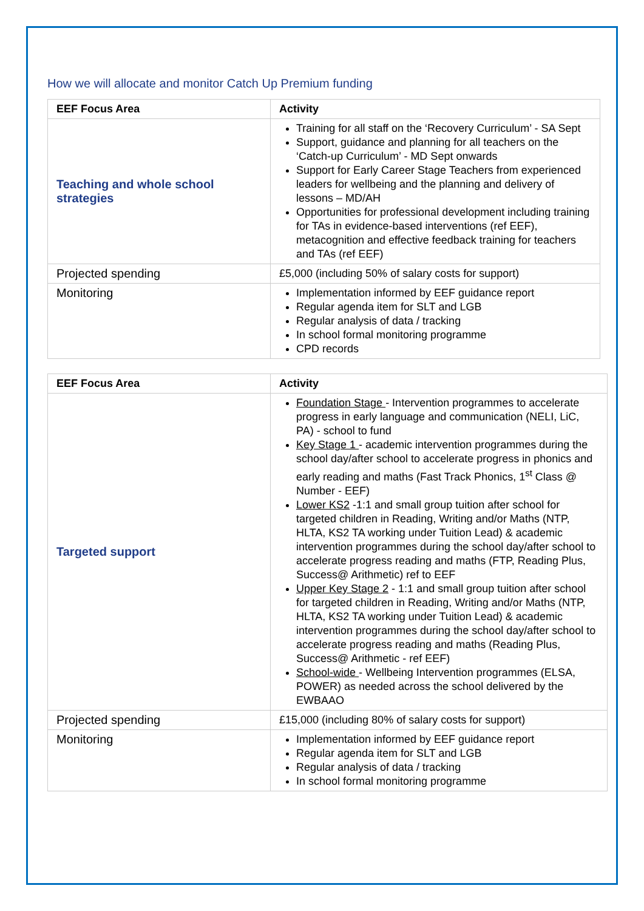How we will allocate and monitor Catch Up Premium funding
| EEF Focus Area | Activity |
| --- | --- |
| Teaching and whole school strategies | Training for all staff on the ‘Recovery Curriculum’ - SA Sept Support, guidance and planning for all teachers on the ‘Catch-up Curriculum’ - MD Sept onwards Support for Early Career Stage Teachers from experienced leaders for wellbeing and the planning and delivery of lessons – MD/AH Opportunities for professional development including training for TAs in evidence-based interventions (ref EEF), metacognition and effective feedback training for teachers and TAs (ref EEF) |
| Projected spending | £5,000 (including 50% of salary costs for support) |
| Monitoring | Implementation informed by EEF guidance report Regular agenda item for SLT and LGB Regular analysis of data / tracking In school formal monitoring programme CPD records |
| EEF Focus Area | Activity |
| --- | --- |
| Targeted support | Foundation Stage - Intervention programmes to accelerate progress in early language and communication (NELI, LiC, PA) - school to fund Key Stage 1 - academic intervention programmes during the school day/after school to accelerate progress in phonics and early reading and maths (Fast Track Phonics, 1<sup>st</sup> Class @ Number - EEF) Lower KS2 -1:1 and small group tuition after school for targeted children in Reading, Writing and/or Maths (NTP, HLTA, KS2 TA working under Tuition Lead) & academic intervention programmes during the school day/after school to accelerate progress reading and maths (FTP, Reading Plus, Success@ Arithmetic) ref to EEF Upper Key Stage 2 - 1:1 and small group tuition after school for targeted children in Reading, Writing and/or Maths (NTP, HLTA, KS2 TA working under Tuition Lead) & academic intervention programmes during the school day/after school to accelerate progress reading and maths (Reading Plus, Success@ Arithmetic - ref EEF) School-wide - Wellbeing Intervention programmes (ELSA, POWER) as needed across the school delivered by the EWBAAO |
| Projected spending | £15,000 (including 80% of salary costs for support) |
| Monitoring | Implementation informed by EEF guidance report Regular agenda item for SLT and LGB Regular analysis of data / tracking In school formal monitoring programme |